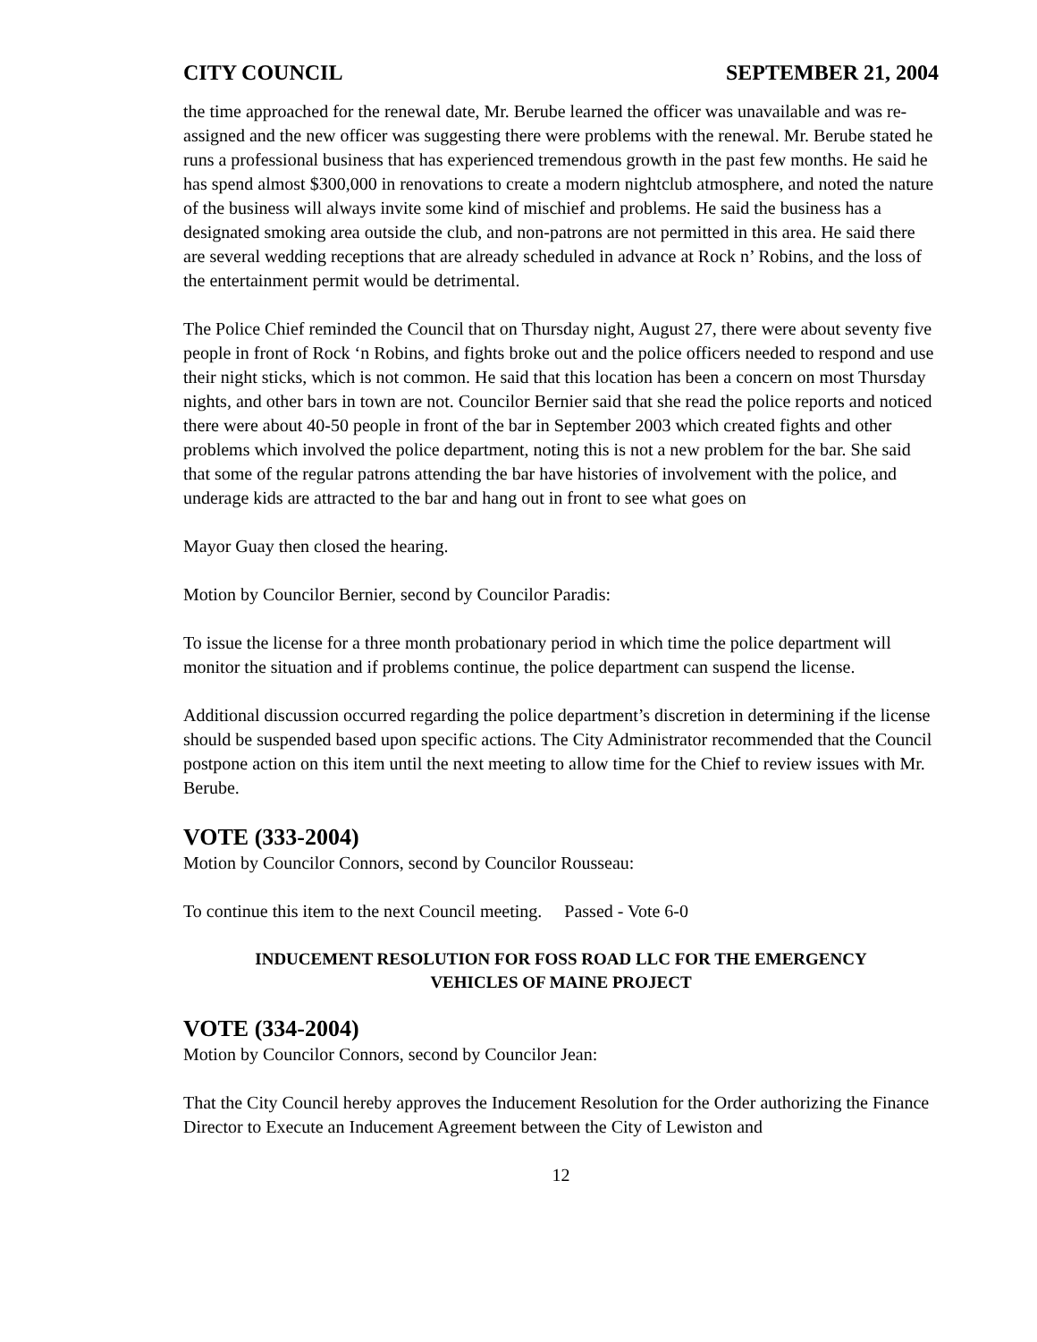CITY COUNCIL SEPTEMBER 21, 2004
the time approached for the renewal date, Mr. Berube learned the officer was unavailable and was re-assigned and the new officer was suggesting there were problems with the renewal. Mr. Berube stated he runs a professional business that has experienced tremendous growth in the past few months. He said he has spend almost $300,000 in renovations to create a modern nightclub atmosphere, and noted the nature of the business will always invite some kind of mischief and problems. He said the business has a designated smoking area outside the club, and non-patrons are not permitted in this area. He said there are several wedding receptions that are already scheduled in advance at Rock n’ Robins, and the loss of the entertainment permit would be detrimental.
The Police Chief reminded the Council that on Thursday night, August 27, there were about seventy five people in front of Rock ‘n Robins, and fights broke out and the police officers needed to respond and use their night sticks, which is not common. He said that this location has been a concern on most Thursday nights, and other bars in town are not. Councilor Bernier said that she read the police reports and noticed there were about 40-50 people in front of the bar in September 2003 which created fights and other problems which involved the police department, noting this is not a new problem for the bar. She said that some of the regular patrons attending the bar have histories of involvement with the police, and underage kids are attracted to the bar and hang out in front to see what goes on
Mayor Guay then closed the hearing.
Motion by Councilor Bernier, second by Councilor Paradis:
To issue the license for a three month probationary period in which time the police department will monitor the situation and if problems continue, the police department can suspend the license.
Additional discussion occurred regarding the police department’s discretion in determining if the license should be suspended based upon specific actions. The City Administrator recommended that the Council postpone action on this item until the next meeting to allow time for the Chief to review issues with Mr. Berube.
VOTE (333-2004)
Motion by Councilor Connors, second by Councilor Rousseau:
To continue this item to the next Council meeting. Passed - Vote 6-0
INDUCEMENT RESOLUTION FOR FOSS ROAD LLC FOR THE EMERGENCY
VEHICLES OF MAINE PROJECT
VOTE (334-2004)
Motion by Councilor Connors, second by Councilor Jean:
That the City Council hereby approves the Inducement Resolution for the Order authorizing the Finance Director to Execute an Inducement Agreement between the City of Lewiston and
12